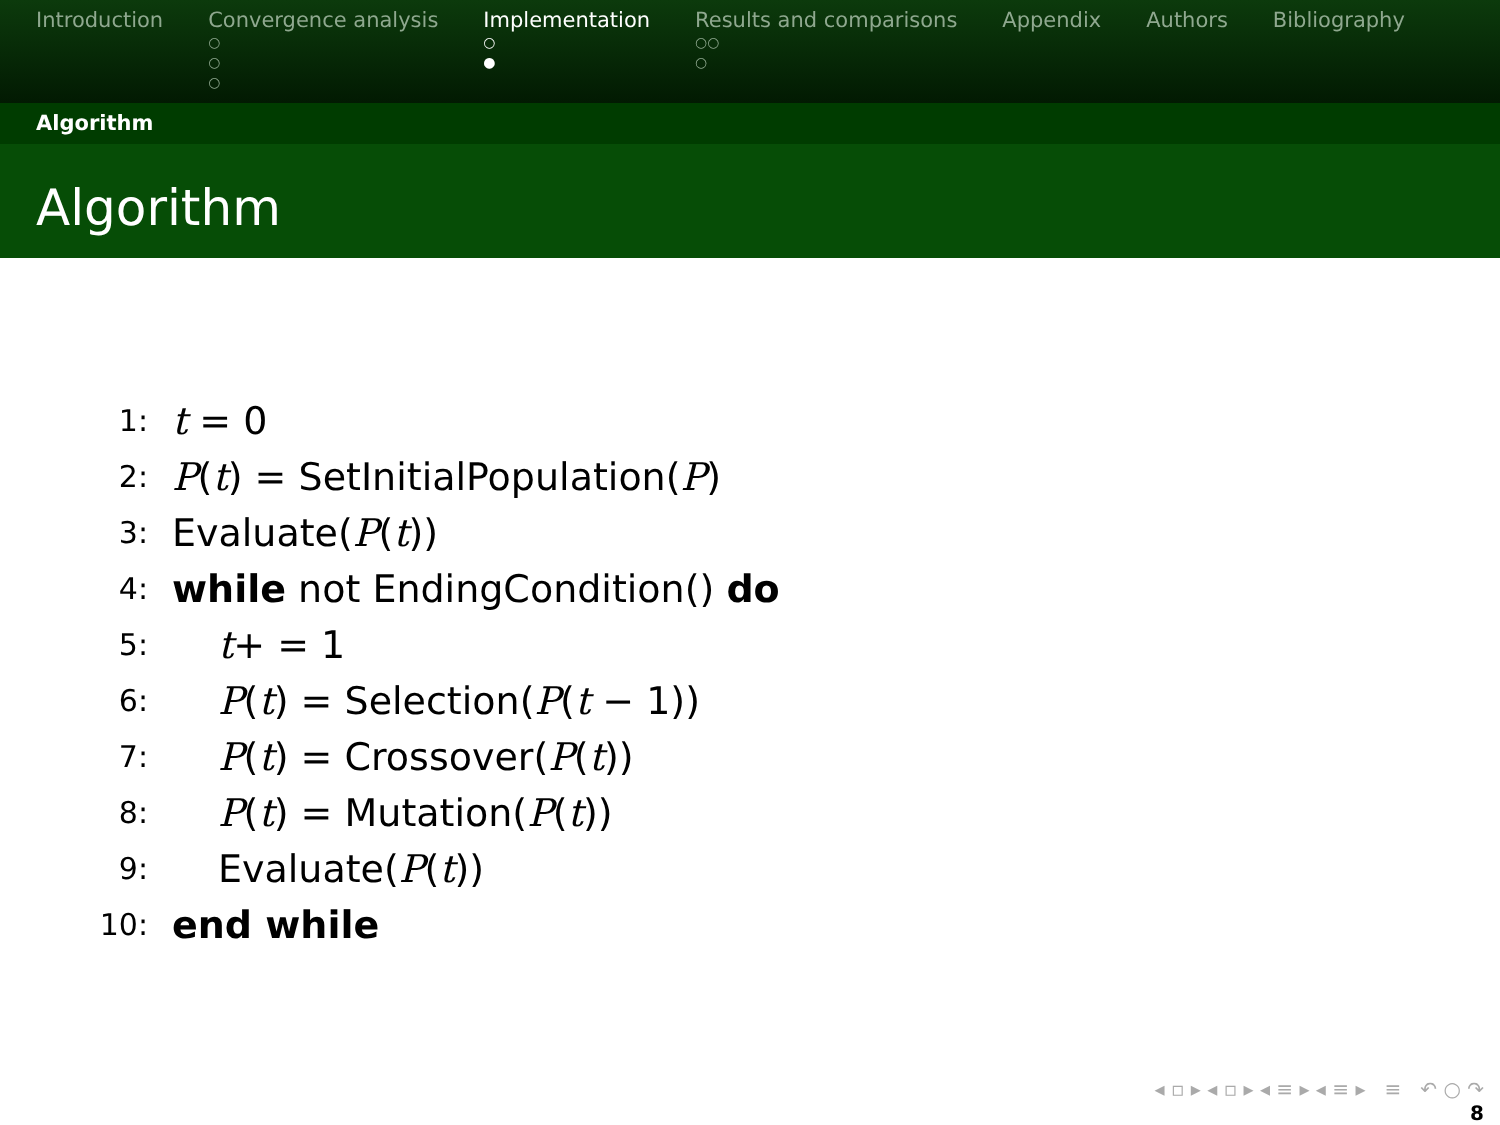Introduction Convergence analysis
○
○
○
Implementation
○
●
Results and comparisons
○○
○
Appendix Authors Bibliography
Algorithm
Algorithm
1: t = 0
2: P(t) = SetInitialPopulation(P)
3: Evaluate(P(t))
4: while not EndingCondition() do
5: t+ = 1
6: P(t) = Selection(P(t − 1))
7: P(t) = Crossover(P(t))
8: P(t) = Mutation(P(t))
9: Evaluate(P(t))
10: end while
◂ ▫ ▸ ◂ ▫ ▸ ◂ ≡ ▸ ◂ ≡ ▸ ≡ ↶ ○ ↷
8